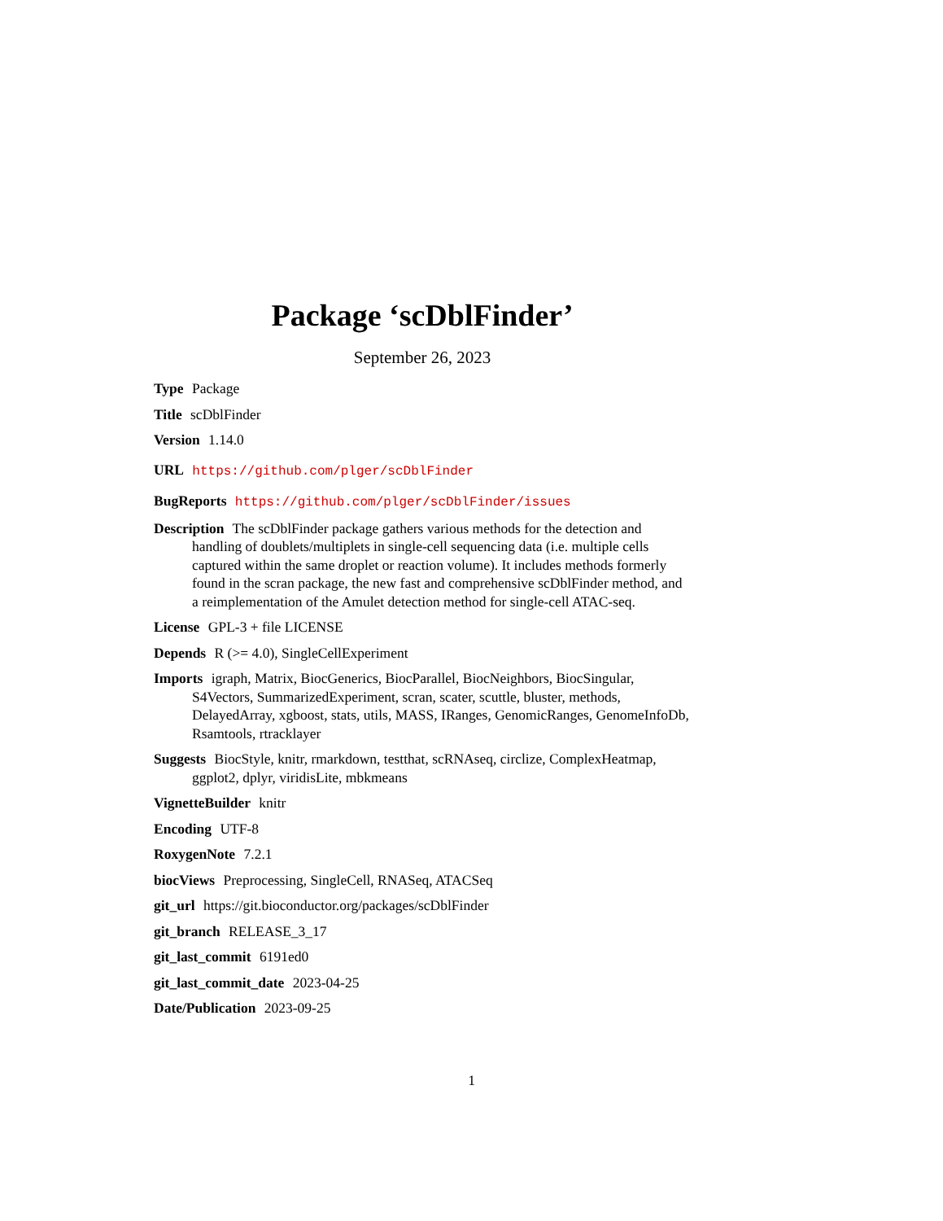Package ‘scDblFinder’
September 26, 2023
Type Package
Title scDblFinder
Version 1.14.0
URL https://github.com/plger/scDblFinder
BugReports https://github.com/plger/scDblFinder/issues
Description The scDblFinder package gathers various methods for the detection and handling of doublets/multiplets in single-cell sequencing data (i.e. multiple cells captured within the same droplet or reaction volume). It includes methods formerly found in the scran package, the new fast and comprehensive scDblFinder method, and a reimplementation of the Amulet detection method for single-cell ATAC-seq.
License GPL-3 + file LICENSE
Depends R (>= 4.0), SingleCellExperiment
Imports igraph, Matrix, BiocGenerics, BiocParallel, BiocNeighbors, BiocSingular, S4Vectors, SummarizedExperiment, scran, scater, scuttle, bluster, methods, DelayedArray, xgboost, stats, utils, MASS, IRanges, GenomicRanges, GenomeInfoDb, Rsamtools, rtracklayer
Suggests BiocStyle, knitr, rmarkdown, testthat, scRNAseq, circlize, ComplexHeatmap, ggplot2, dplyr, viridisLite, mbkmeans
VignetteBuilder knitr
Encoding UTF-8
RoxygenNote 7.2.1
biocViews Preprocessing, SingleCell, RNASeq, ATACSeq
git_url https://git.bioconductor.org/packages/scDblFinder
git_branch RELEASE_3_17
git_last_commit 6191ed0
git_last_commit_date 2023-04-25
Date/Publication 2023-09-25
1